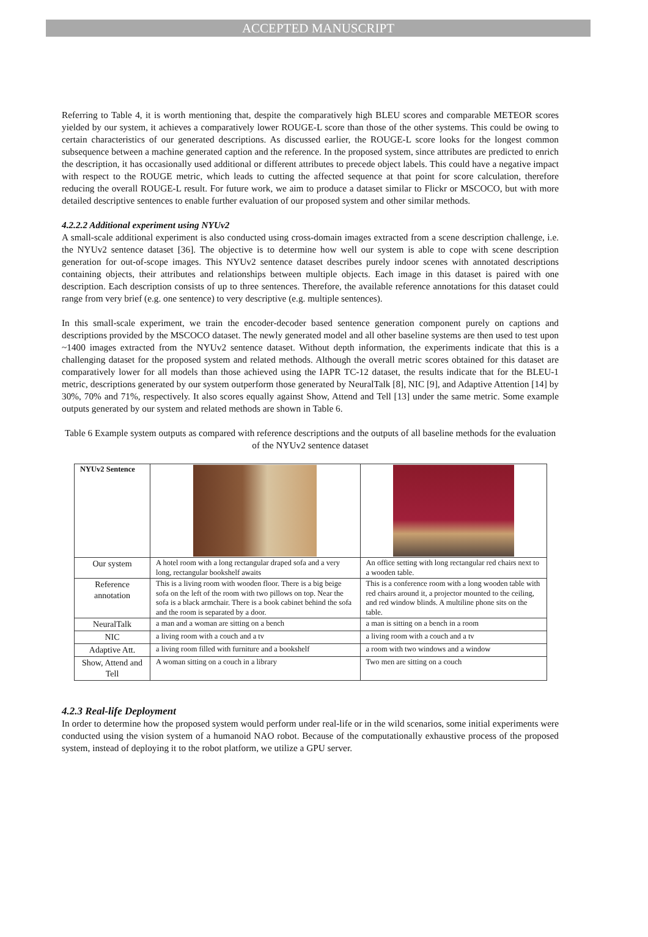ACCEPTED MANUSCRIPT
Referring to Table 4, it is worth mentioning that, despite the comparatively high BLEU scores and comparable METEOR scores yielded by our system, it achieves a comparatively lower ROUGE-L score than those of the other systems. This could be owing to certain characteristics of our generated descriptions. As discussed earlier, the ROUGE-L score looks for the longest common subsequence between a machine generated caption and the reference. In the proposed system, since attributes are predicted to enrich the description, it has occasionally used additional or different attributes to precede object labels. This could have a negative impact with respect to the ROUGE metric, which leads to cutting the affected sequence at that point for score calculation, therefore reducing the overall ROUGE-L result. For future work, we aim to produce a dataset similar to Flickr or MSCOCO, but with more detailed descriptive sentences to enable further evaluation of our proposed system and other similar methods.
4.2.2.2 Additional experiment using NYUv2
A small-scale additional experiment is also conducted using cross-domain images extracted from a scene description challenge, i.e. the NYUv2 sentence dataset [36]. The objective is to determine how well our system is able to cope with scene description generation for out-of-scope images. This NYUv2 sentence dataset describes purely indoor scenes with annotated descriptions containing objects, their attributes and relationships between multiple objects. Each image in this dataset is paired with one description. Each description consists of up to three sentences. Therefore, the available reference annotations for this dataset could range from very brief (e.g. one sentence) to very descriptive (e.g. multiple sentences).
In this small-scale experiment, we train the encoder-decoder based sentence generation component purely on captions and descriptions provided by the MSCOCO dataset. The newly generated model and all other baseline systems are then used to test upon ~1400 images extracted from the NYUv2 sentence dataset. Without depth information, the experiments indicate that this is a challenging dataset for the proposed system and related methods. Although the overall metric scores obtained for this dataset are comparatively lower for all models than those achieved using the IAPR TC-12 dataset, the results indicate that for the BLEU-1 metric, descriptions generated by our system outperform those generated by NeuralTalk [8], NIC [9], and Adaptive Attention [14] by 30%, 70% and 71%, respectively. It also scores equally against Show, Attend and Tell [13] under the same metric. Some example outputs generated by our system and related methods are shown in Table 6.
Table 6 Example system outputs as compared with reference descriptions and the outputs of all baseline methods for the evaluation of the NYUv2 sentence dataset
| NYUv2 Sentence | | |
| Our system | A hotel room with a long rectangular draped sofa and a very long, rectangular bookshelf awaits | An office setting with long rectangular red chairs next to a wooden table. |
| Reference annotation | This is a living room with wooden floor. There is a big beige sofa on the left of the room with two pillows on top. Near the sofa is a black armchair. There is a book cabinet behind the sofa and the room is separated by a door. | This is a conference room with a long wooden table with red chairs around it, a projector mounted to the ceiling, and red window blinds. A multiline phone sits on the table. |
| NeuralTalk | a man and a woman are sitting on a bench | a man is sitting on a bench in a room |
| NIC | a living room with a couch and a tv | a living room with a couch and a tv |
| Adaptive Att. | a living room filled with furniture and a bookshelf | a room with two windows and a window |
| Show, Attend and Tell | A woman sitting on a couch in a library | Two men are sitting on a couch |
4.2.3 Real-life Deployment
In order to determine how the proposed system would perform under real-life or in the wild scenarios, some initial experiments were conducted using the vision system of a humanoid NAO robot. Because of the computationally exhaustive process of the proposed system, instead of deploying it to the robot platform, we utilize a GPU server.